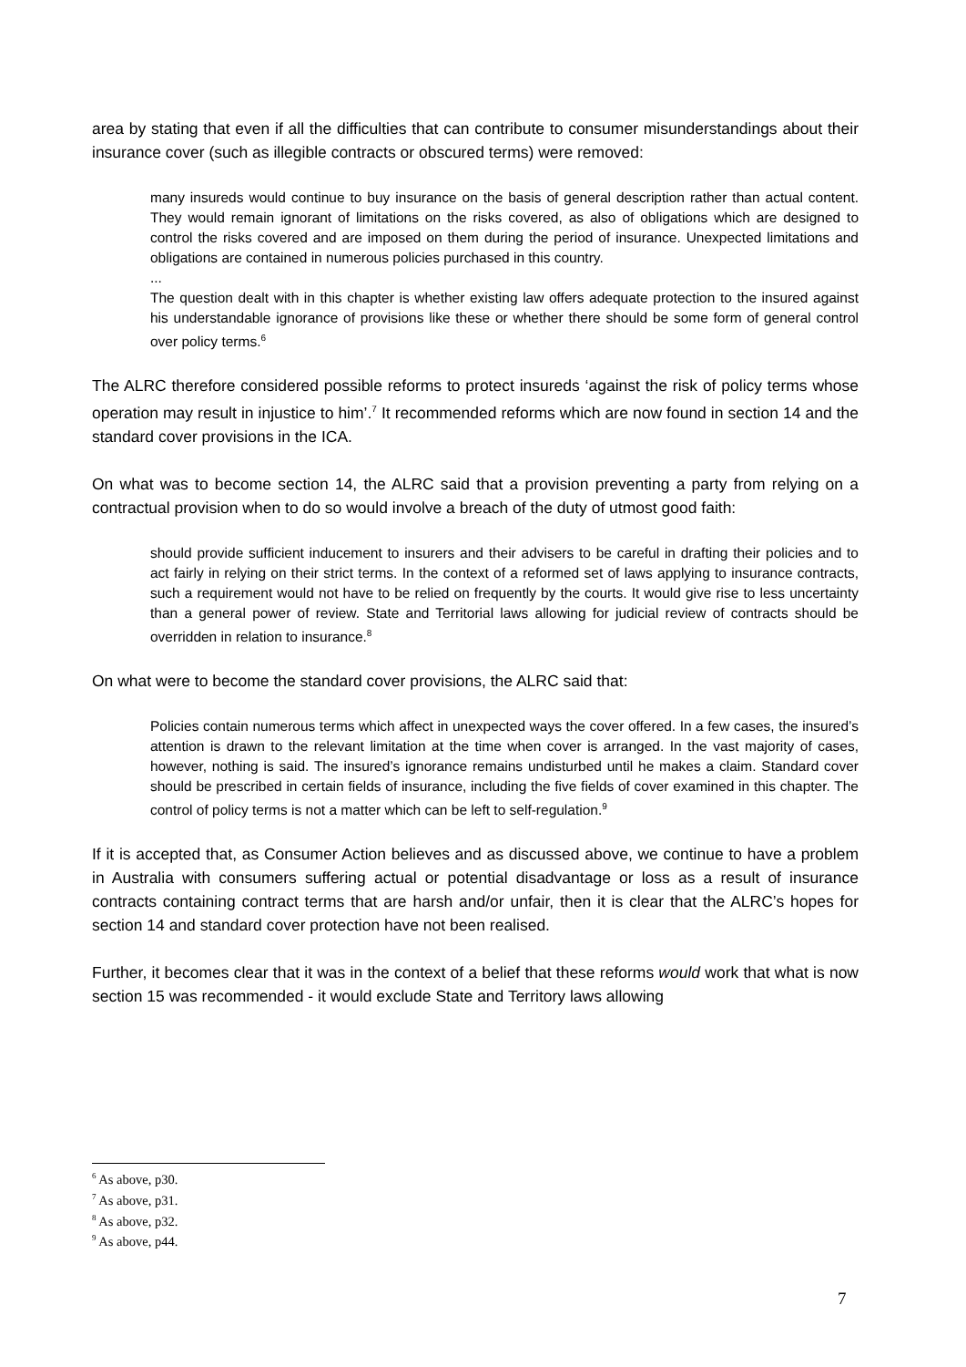area by stating that even if all the difficulties that can contribute to consumer misunderstandings about their insurance cover (such as illegible contracts or obscured terms) were removed:
many insureds would continue to buy insurance on the basis of general description rather than actual content. They would remain ignorant of limitations on the risks covered, as also of obligations which are designed to control the risks covered and are imposed on them during the period of insurance. Unexpected limitations and obligations are contained in numerous policies purchased in this country.
...
The question dealt with in this chapter is whether existing law offers adequate protection to the insured against his understandable ignorance of provisions like these or whether there should be some form of general control over policy terms.<sup>6</sup>
The ALRC therefore considered possible reforms to protect insureds ‘against the risk of policy terms whose operation may result in injustice to him’.<sup>7</sup> It recommended reforms which are now found in section 14 and the standard cover provisions in the ICA.
On what was to become section 14, the ALRC said that a provision preventing a party from relying on a contractual provision when to do so would involve a breach of the duty of utmost good faith:
should provide sufficient inducement to insurers and their advisers to be careful in drafting their policies and to act fairly in relying on their strict terms. In the context of a reformed set of laws applying to insurance contracts, such a requirement would not have to be relied on frequently by the courts. It would give rise to less uncertainty than a general power of review. State and Territorial laws allowing for judicial review of contracts should be overridden in relation to insurance.<sup>8</sup>
On what were to become the standard cover provisions, the ALRC said that:
Policies contain numerous terms which affect in unexpected ways the cover offered. In a few cases, the insured’s attention is drawn to the relevant limitation at the time when cover is arranged. In the vast majority of cases, however, nothing is said. The insured’s ignorance remains undisturbed until he makes a claim. Standard cover should be prescribed in certain fields of insurance, including the five fields of cover examined in this chapter. The control of policy terms is not a matter which can be left to self-regulation.<sup>9</sup>
If it is accepted that, as Consumer Action believes and as discussed above, we continue to have a problem in Australia with consumers suffering actual or potential disadvantage or loss as a result of insurance contracts containing contract terms that are harsh and/or unfair, then it is clear that the ALRC’s hopes for section 14 and standard cover protection have not been realised.
Further, it becomes clear that it was in the context of a belief that these reforms would work that what is now section 15 was recommended - it would exclude State and Territory laws allowing
<sup>6</sup> As above, p30.
<sup>7</sup> As above, p31.
<sup>8</sup> As above, p32.
<sup>9</sup> As above, p44.
7